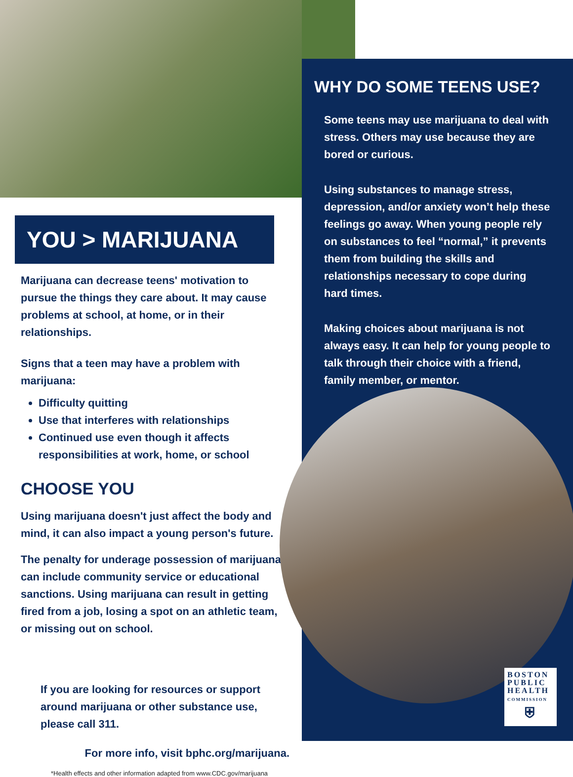YOU > MARIJUANA
Marijuana can decrease teens' motivation to pursue the things they care about. It may cause problems at school, at home, or in their relationships.
Signs that a teen may have a problem with marijuana:
Difficulty quitting
Use that interferes with relationships
Continued use even though it affects responsibilities at work, home, or school
CHOOSE YOU
Using marijuana doesn't just affect the body and mind, it can also impact a young person's future.
The penalty for underage possession of marijuana can include community service or educational sanctions. Using marijuana can result in getting fired from a job, losing a spot on an athletic team, or missing out on school.
If you are looking for resources or support around marijuana or other substance use, please call 311.
For more info, visit bphc.org/marijuana.
*Health effects and other information adapted from www.CDC.gov/marijuana
WHY DO SOME TEENS USE?
Some teens may use marijuana to deal with stress. Others may use because they are bored or curious.
Using substances to manage stress, depression, and/or anxiety won’t help these feelings go away. When young people rely on substances to feel “normal,” it prevents them from building the skills and relationships necessary to cope during hard times.
Making choices about marijuana is not always easy. It can help for young people to talk through their choice with a friend, family member, or mentor.
BOSTON
PUBLIC
HEALTH
COMMISSION
⛨